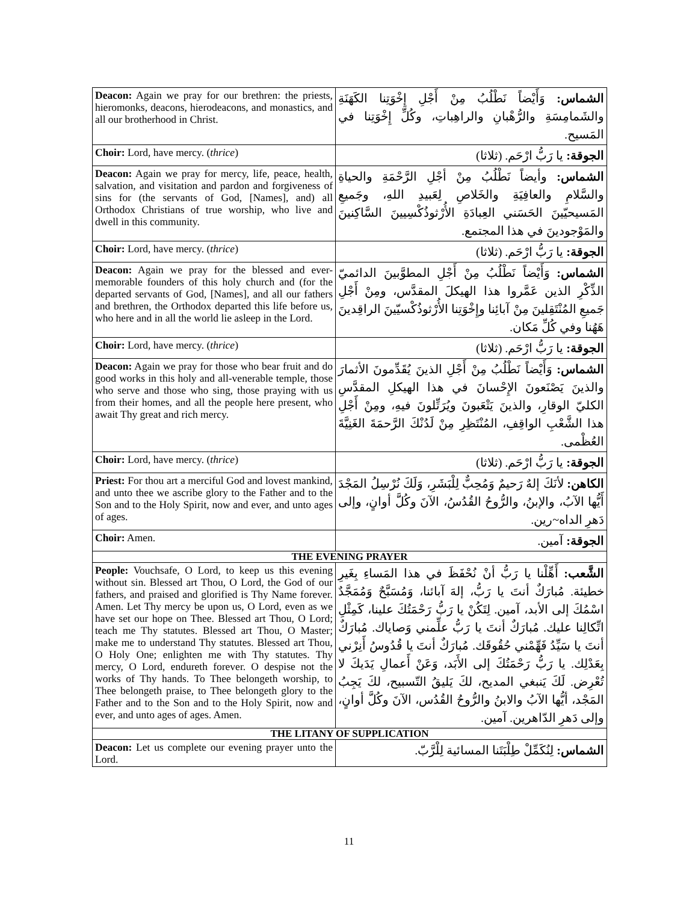| Deacon: Again we pray for our brethren: the priests, hieromonks, deacons, hierodeacons, and monastics, and all our brotherhood in Christ. | الشماس: وَأَيْضاً نَطْلُبُ مِنْ أَجْلِ إِخْوَتِنا الكَهَنَةِ والشَمامِسَةِ والرُّهْبانِ والراهِباتِ، وكُلِّ إِخْوَتِنا في المَسيح. |
| Choir: Lord, have mercy. ( thrice ) | الجوقة: يا رَبُّ ارْحَم. (ثلاثا) |
| Deacon: Again we pray for mercy, life, peace, health, salvation, and visitation and pardon and forgiveness of sins for (the servants of God, [Names], and) all Orthodox Christians of true worship, who live and dwell in this community. | الشماس: وأيضاً نَطْلُبُ مِنْ أجْلِ الرَّحْمَةِ والحياةِ والسَّلامِ والعافِيَةِ والخَلاصِ لِعَبيدِ اللهِ، وجَميعِ المَسيحيّينَ الحَسَني العِبادَةِ الأُرْثوذُكْسِيينَ السَّاكِنينَ والمَوْجودينَ في هذا المجتمع. |
| Choir: Lord, have mercy. ( thrice ) | الجوقة: يا رَبُّ ارْحَم. (ثلاثا) |
| Deacon: Again we pray for the blessed and ever-memorable founders of this holy church and (for the departed servants of God, [Names], and all our fathers and brethren, the Orthodox departed this life before us, who here and in all the world lie asleep in the Lord. | الشماس: وَأَيْضاً نَطْلُبُ مِنْ أَجْلِ المطوَّبينَ الدائميّ الذِّكْرِ الذين عَمَّروا هذا الهيكلَ المقدَّس، ومِنْ أَجْلِ جَميعِ المُنْتَقِلينَ مِنْ آبائِنا وإِخْوَتِنا الأُرْثوذُكْسيّينَ الراقِدينَ هَهُنا وفي كُلِّ مَكان. |
| Choir: Lord, have mercy. ( thrice ) | الجوقة: يا رَبُّ ارْحَم. (ثلاثا) |
| Deacon: Again we pray for those who bear fruit and do good works in this holy and all-venerable temple, those who serve and those who sing, those praying with us from their homes, and all the people here present, who await Thy great and rich mercy. | الشماس: وَأَيْضاً نَطْلُبُ مِنْ أَجْلِ الذينَ يُقَدِّمونَ الأثمارَ والذينَ يَصْنَعونَ الإِحْسانَ في هذا الهيكلِ المقدَّسِ الكليّ الوقارِ، والذينَ يَتْعَبونَ ويُرَتِّلونَ فيهِ، ومِنْ أَجْلِ هذا الشَّعْبِ الواقِفِ، المُنْتَظِرِ مِنْ لَدُنْكَ الرَّحمَةَ الغَنِيَّةَ العُظْمى. |
| Choir: Lord, have mercy. ( thrice ) | الجوقة: يا رَبُّ ارْحَم. (ثلاثا) |
| Priest: For thou art a merciful God and lovest mankind, and unto thee we ascribe glory to the Father and to the Son and to the Holy Spirit, now and ever, and unto ages of ages. | الكاهن: لأنَكَ إلهٌ رَحيمٌ وَمُحِبٌّ لِلْبَشَرِ، وَلَكَ نُرْسِلُ المَجْدَ أَيُّها الآبُ، والإبنُ، والرُّوحُ القُدُسُ، الآنَ وكُلَّ أوانٍ، وإلى دَهرِ الداه~رين. |
| Choir: Amen. | الجوقة: آمين. |
| THE EVENING PRAYER | |
| People: Vouchsafe, O Lord, to keep us this evening without sin. Blessed art Thou, O Lord, the God of our fathers, and praised and glorified is Thy Name forever. Amen. Let Thy mercy be upon us, O Lord, even as we have set our hope on Thee. Blessed art Thou, O Lord; teach me Thy statutes. Blessed art Thou, O Master; make me to understand Thy statutes. Blessed art Thou, O Holy One; enlighten me with Thy statutes. Thy mercy, O Lord, endureth forever. O despise not the works of Thy hands. To Thee belongeth worship, to Thee belongeth praise, to Thee belongeth glory to the Father and to the Son and to the Holy Spirit, now and ever, and unto ages of ages. Amen. | الشَّعب: أَهِّلْنا يا رَبُّ أنْ نُحْفَظَ في هذا المَساءِ بِغَيرِ خطيئة. مُبارَكٌ أنتَ يا رَبُّ، إلهَ آبائنا، وَمُسَبَّحٌ وَمُمَجَّدٌ اسْمُكَ إلى الأبد، آمين. لِتَكُنْ يا رَبُّ رَحْمَتُكَ علينا، كَمِثْلِ اتِّكالِنا عليك. مُبارَكٌ أنتَ يا رَبُّ علِّمني وَصاياك. مُبارَكٌ أنتَ يا سَيِّدُ فَهِّمْني حُقُوقَك. مُبارَكٌ أنتَ يا قُدُوسُ أَنِرْني بِعَدْلِك. يا رَبُّ رَحْمَتُكَ إلى الأَبَد، وَعَنْ أَعمالِ يَدَيكَ لا تُعْرِض. لَكَ يَنبغي المديح، لكَ يَليقُ التّسبيح، لكَ يَجِبُ المَجْد، أيُّها الآبُ والابنُ والرُّوحُ القُدُس، الآنَ وكُلَّ أوانٍ، وإلى دَهرِ الدّاهرين. آمين. |
| THE LITANY OF SUPPLICATION | |
| Deacon: Let us complete our evening prayer unto the Lord. | الشماس: لِنُكَمِّلْ طِلْبَتَنا المسائية لِلْرَّبّ. |
11